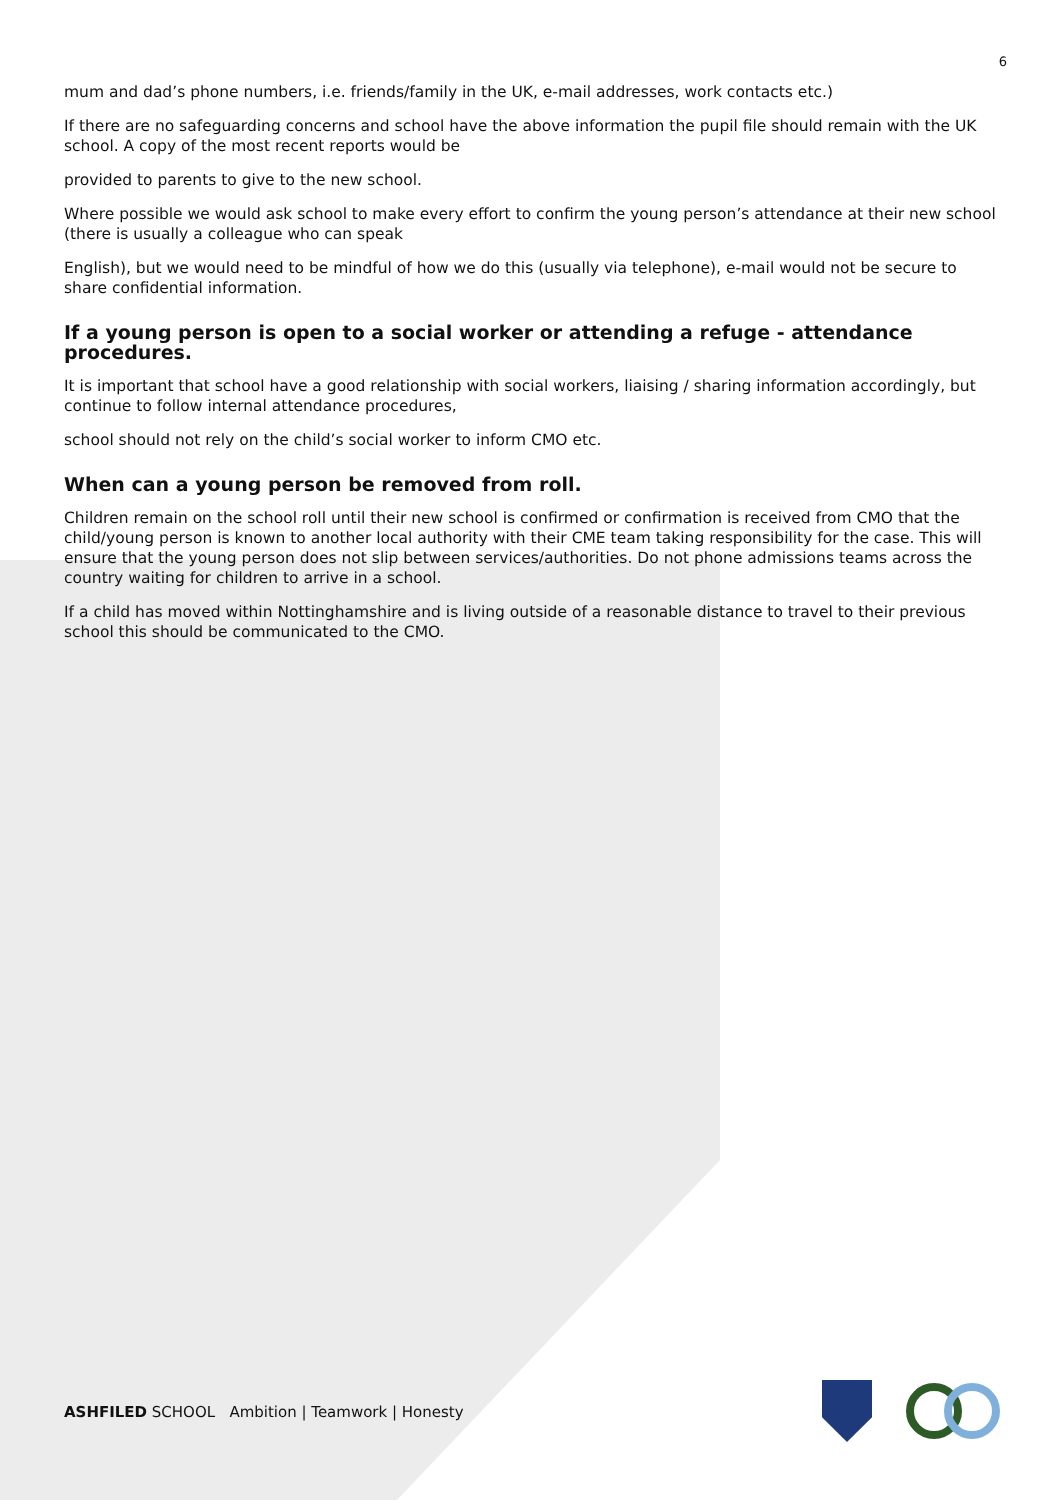6
mum and dad’s phone numbers, i.e. friends/family in the UK, e-mail addresses, work contacts etc.)
If there are no safeguarding concerns and school have the above information the pupil file should remain with the UK school. A copy of the most recent reports would be
provided to parents to give to the new school.
Where possible we would ask school to make every effort to confirm the young person’s attendance at their new school (there is usually a colleague who can speak
English), but we would need to be mindful of how we do this (usually via telephone), e-mail would not be secure to share confidential information.
If a young person is open to a social worker or attending a refuge - attendance procedures.
It is important that school have a good relationship with social workers, liaising / sharing information accordingly, but continue to follow internal attendance procedures,
school should not rely on the child’s social worker to inform CMO etc.
When can a young person be removed from roll.
Children remain on the school roll until their new school is confirmed or confirmation is received from CMO that the child/young person is known to another local authority with their CME team taking responsibility for the case. This will ensure that the young person does not slip between services/authorities. Do not phone admissions teams across the country waiting for children to arrive in a school.
If a child has moved within Nottinghamshire and is living outside of a reasonable distance to travel to their previous school this should be communicated to the CMO.
ASHFILED SCHOOL Ambition | Teamwork | Honesty